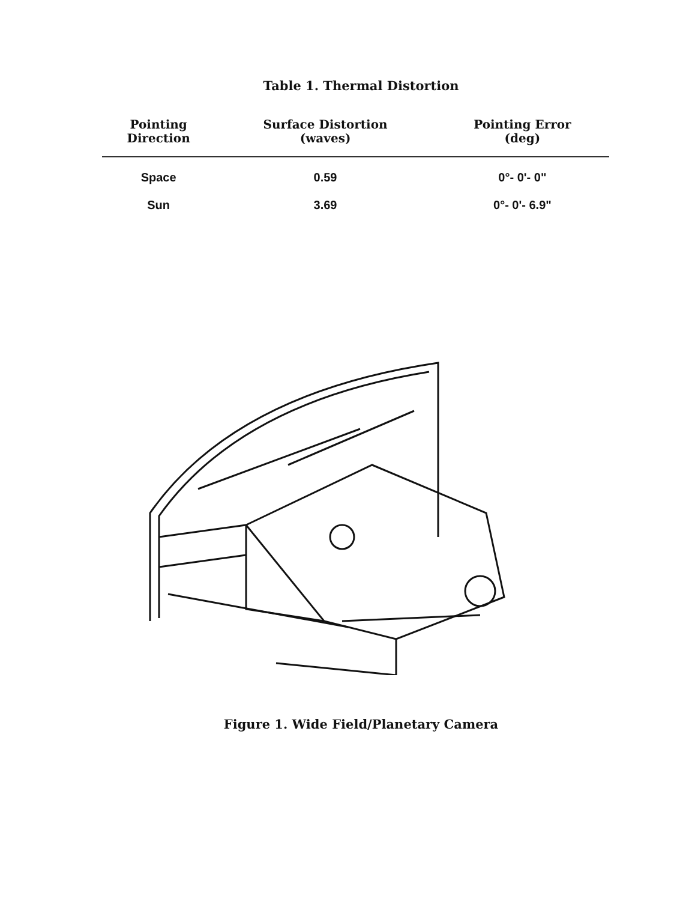Table 1. Thermal Distortion
| Pointing Direction | Surface Distortion (waves) | Pointing Error (deg) |
| --- | --- | --- |
| Space | 0.59 | 0°- 0'- 0" |
| Sun | 3.69 | 0°- 0'- 6.9" |
Figure 1. Wide Field/Planetary Camera